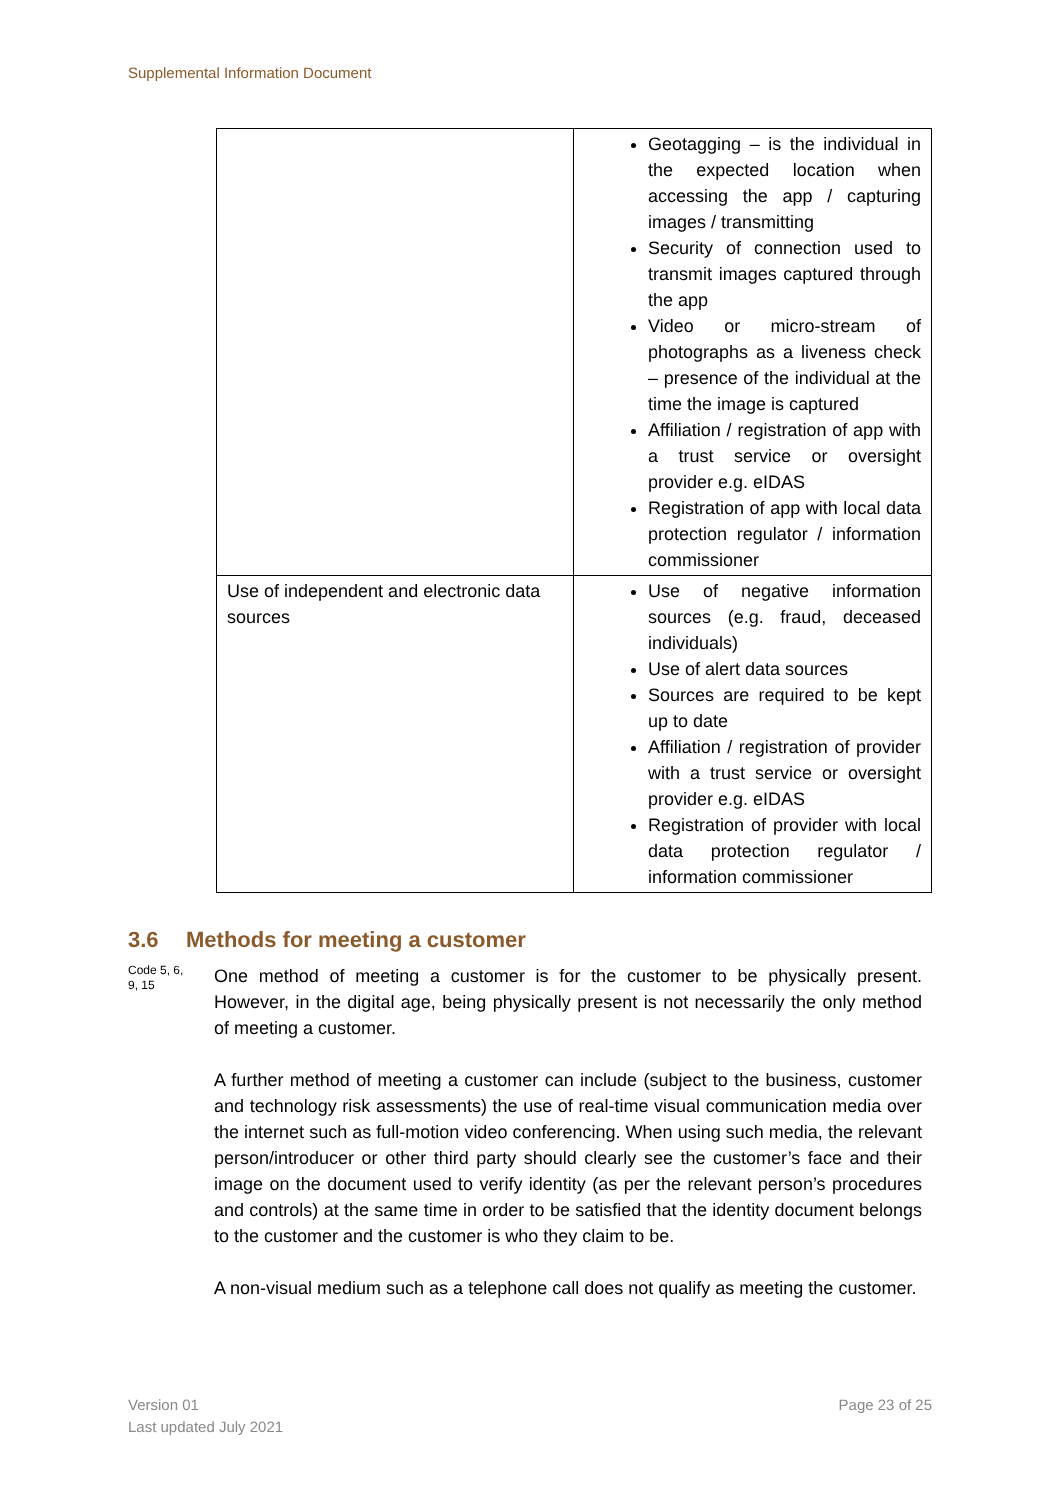Supplemental Information Document
| | Geotagging – is the individual in the expected location when accessing the app / capturing images / transmitting Security of connection used to transmit images captured through the app Video or micro-stream of photographs as a liveness check – presence of the individual at the time the image is captured Affiliation / registration of app with a trust service or oversight provider e.g. eIDAS Registration of app with local data protection regulator / information commissioner |
| Use of independent and electronic data sources | Use of negative information sources (e.g. fraud, deceased individuals) Use of alert data sources Sources are required to be kept up to date Affiliation / registration of provider with a trust service or oversight provider e.g. eIDAS Registration of provider with local data protection regulator / information commissioner |
3.6 Methods for meeting a customer
Code 5, 6,
9, 15
One method of meeting a customer is for the customer to be physically present. However, in the digital age, being physically present is not necessarily the only method of meeting a customer.
A further method of meeting a customer can include (subject to the business, customer and technology risk assessments) the use of real-time visual communication media over the internet such as full-motion video conferencing. When using such media, the relevant person/introducer or other third party should clearly see the customer’s face and their image on the document used to verify identity (as per the relevant person’s procedures and controls) at the same time in order to be satisfied that the identity document belongs to the customer and the customer is who they claim to be.
A non-visual medium such as a telephone call does not qualify as meeting the customer.
Version 01
Last updated July 2021
Page 23 of 25